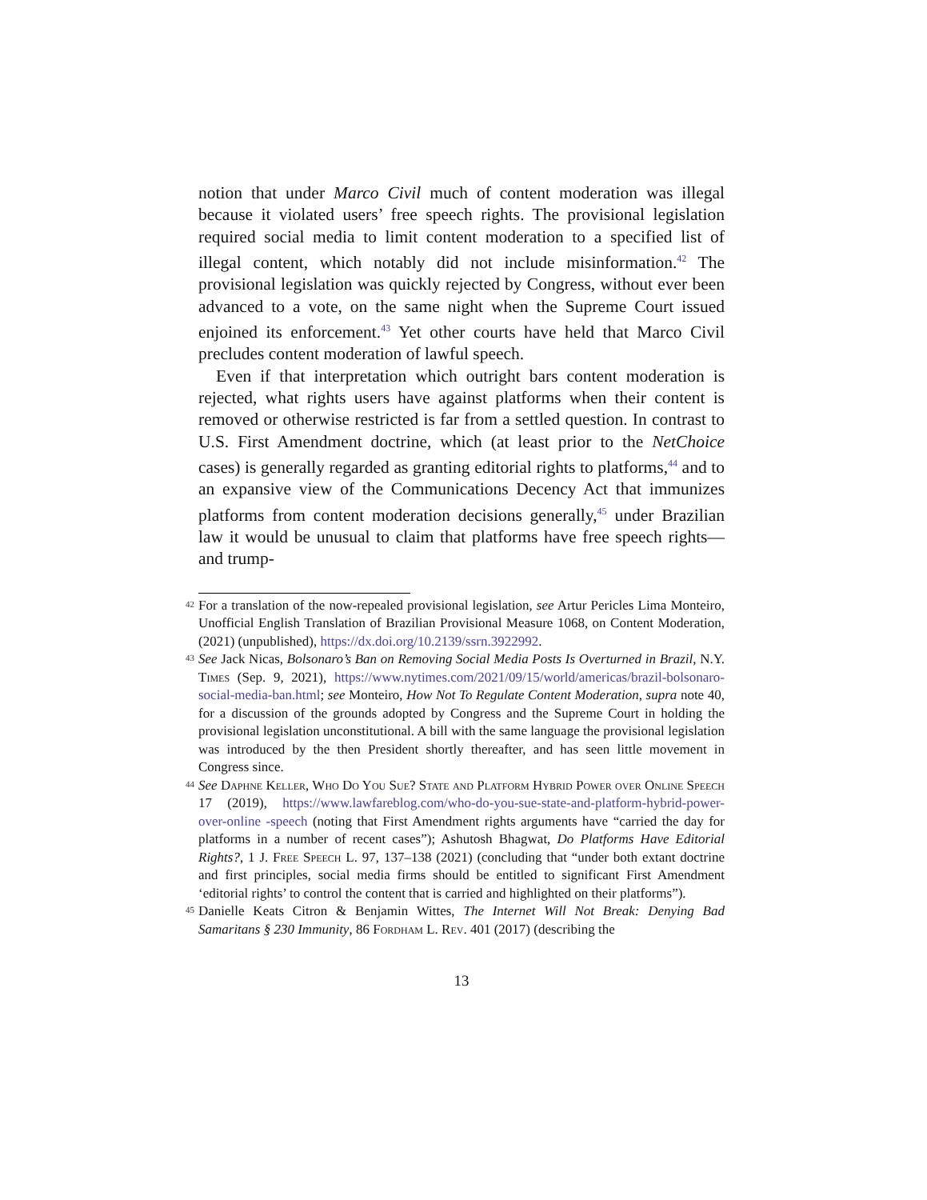notion that under Marco Civil much of content moderation was illegal because it violated users’ free speech rights. The provisional legislation required social media to limit content moderation to a specified list of illegal content, which notably did not include misinformation.<sup>42</sup> The provisional legislation was quickly rejected by Congress, without ever been advanced to a vote, on the same night when the Supreme Court issued enjoined its enforcement.<sup>43</sup> Yet other courts have held that Marco Civil precludes content moderation of lawful speech.
Even if that interpretation which outright bars content moderation is rejected, what rights users have against platforms when their content is removed or otherwise restricted is far from a settled question. In contrast to U.S. First Amendment doctrine, which (at least prior to the NetChoice cases) is generally regarded as granting editorial rights to platforms,<sup>44</sup> and to an expansive view of the Communications Decency Act that immunizes platforms from content moderation decisions generally,<sup>45</sup> under Brazilian law it would be unusual to claim that platforms have free speech rights— and trump-
<sup>42</sup> For a translation of the now-repealed provisional legislation, see Artur Pericles Lima Monteiro, Unofficial English Translation of Brazilian Provisional Measure 1068, on Content Moderation, (2021) (unpublished), https://dx.doi.org/10.2139/ssrn.3922992.
<sup>43</sup> See Jack Nicas, Bolsonaro’s Ban on Removing Social Media Posts Is Overturned in Brazil, N.Y. Times (Sep. 9, 2021), https://www.nytimes.com/2021/09/15/world/americas/brazil-bolsonaro-social-media-ban.html; see Monteiro, How Not To Regulate Content Moderation, supra note 40, for a discussion of the grounds adopted by Congress and the Supreme Court in holding the provisional legislation unconstitutional. A bill with the same language the provisional legislation was introduced by the then President shortly thereafter, and has seen little movement in Congress since.
<sup>44</sup> See Daphne Keller, Who Do You Sue? State and Platform Hybrid Power over Online Speech 17 (2019), https://www.lawfareblog.com/who-do-you-sue-state-and-platform-hybrid-power-over-online -speech (noting that First Amendment rights arguments have “carried the day for platforms in a number of recent cases”); Ashutosh Bhagwat, Do Platforms Have Editorial Rights?, 1 J. Free Speech L. 97, 137–138 (2021) (concluding that “under both extant doctrine and first principles, social media firms should be entitled to significant First Amendment ‘editorial rights’ to control the content that is carried and highlighted on their platforms”).
<sup>45</sup> Danielle Keats Citron & Benjamin Wittes, The Internet Will Not Break: Denying Bad Samaritans § 230 Immunity, 86 Fordham L. Rev. 401 (2017) (describing the
13